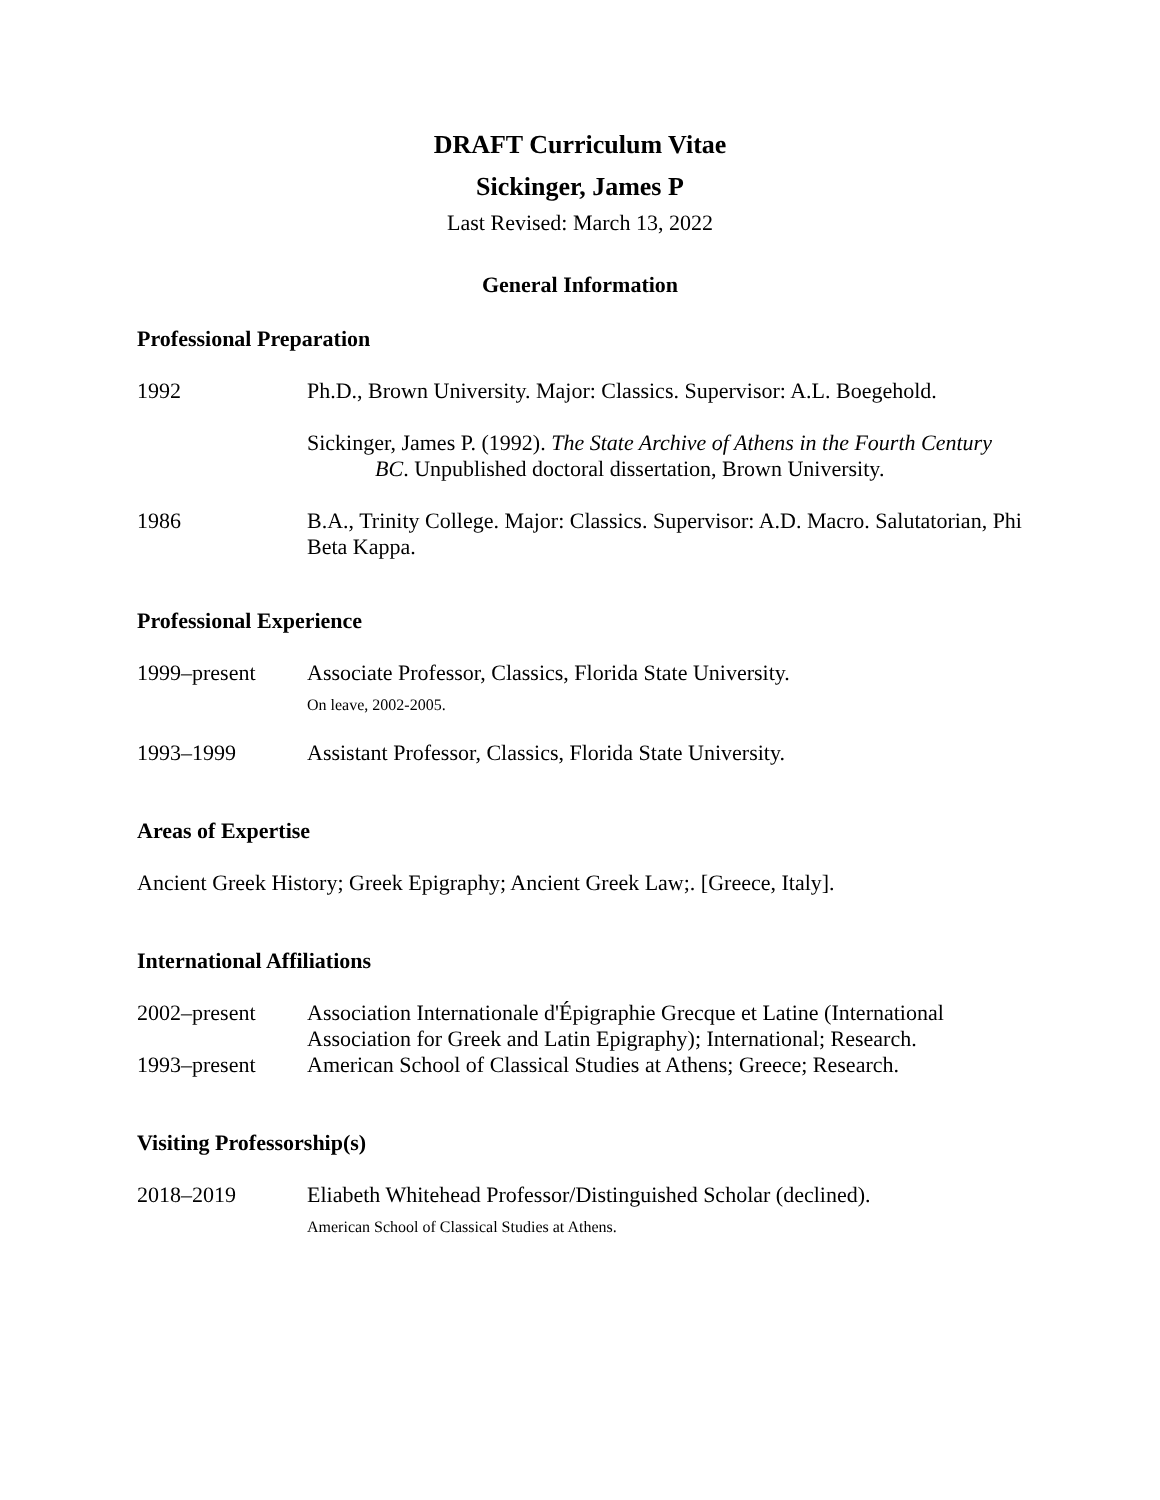DRAFT Curriculum Vitae
Sickinger, James P
Last Revised: March 13, 2022
General Information
Professional Preparation
1992 Ph.D., Brown University. Major: Classics. Supervisor: A.L. Boegehold.
Sickinger, James P. (1992). The State Archive of Athens in the Fourth Century BC. Unpublished doctoral dissertation, Brown University.
1986 B.A., Trinity College. Major: Classics. Supervisor: A.D. Macro. Salutatorian, Phi Beta Kappa.
Professional Experience
1999–present Associate Professor, Classics, Florida State University.
On leave, 2002-2005.
1993–1999 Assistant Professor, Classics, Florida State University.
Areas of Expertise
Ancient Greek History; Greek Epigraphy; Ancient Greek Law;. [Greece, Italy].
International Affiliations
2002–present Association Internationale d'Épigraphie Grecque et Latine (International Association for Greek and Latin Epigraphy); International; Research.
1993–present American School of Classical Studies at Athens; Greece; Research.
Visiting Professorship(s)
2018–2019 Eliabeth Whitehead Professor/Distinguished Scholar (declined).
American School of Classical Studies at Athens.